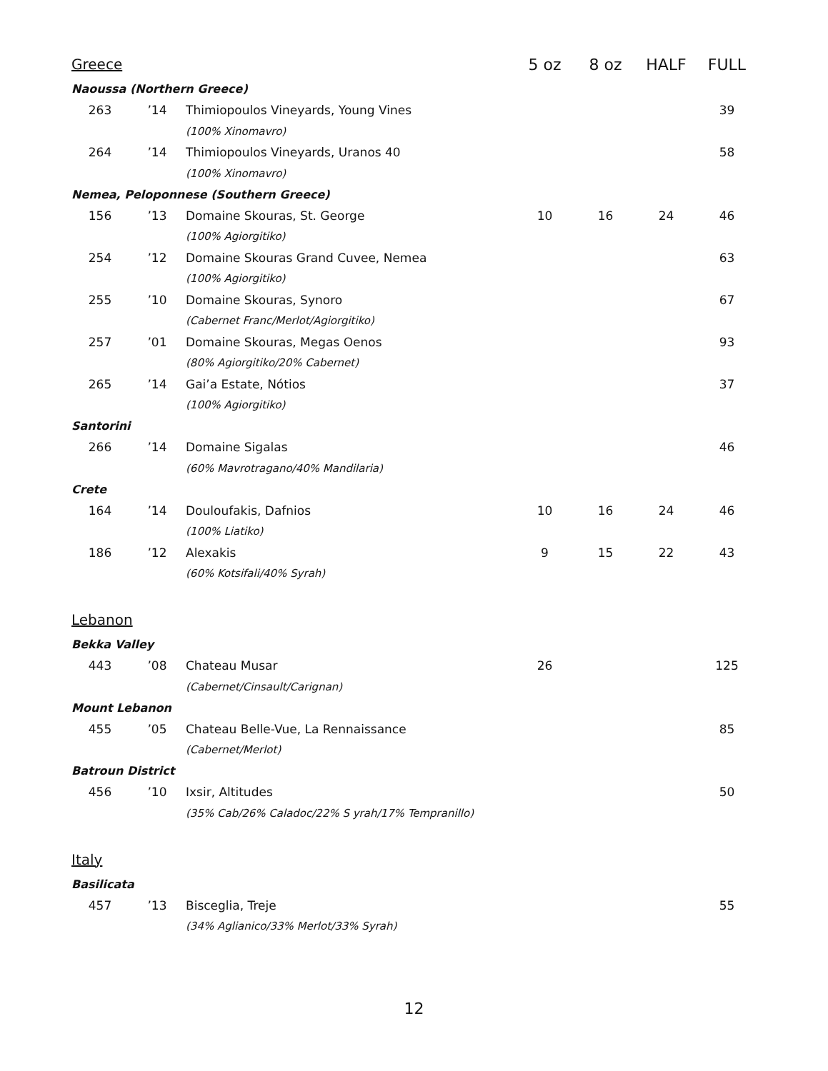| Greece | | | 5 oz | 8 oz | HALF | FULL |
| --- | --- | --- | --- | --- | --- | --- |
| Naoussa (Northern Greece) | | | | | | |
| 263 | ’14 | Thimiopoulos Vineyards, Young Vines | | | | 39 |
| | | (100% Xinomavro) | | | | |
| 264 | ’14 | Thimiopoulos Vineyards, Uranos 40 | | | | 58 |
| | | (100% Xinomavro) | | | | |
| Nemea, Peloponnese (Southern Greece) | | | | | | |
| 156 | ’13 | Domaine Skouras, St. George | 10 | 16 | 24 | 46 |
| | | (100% Agiorgitiko) | | | | |
| 254 | ’12 | Domaine Skouras Grand Cuvee, Nemea | | | | 63 |
| | | (100% Agiorgitiko) | | | | |
| 255 | ’10 | Domaine Skouras, Synoro | | | | 67 |
| | | (Cabernet Franc/Merlot/Agiorgitiko) | | | | |
| 257 | ’01 | Domaine Skouras, Megas Oenos | | | | 93 |
| | | (80% Agiorgitiko/20% Cabernet) | | | | |
| 265 | ’14 | Gai’a Estate, Nótios | | | | 37 |
| | | (100% Agiorgitiko) | | | | |
| Santorini | | | | | | |
| 266 | ’14 | Domaine Sigalas | | | | 46 |
| | | (60% Mavrotragano/40% Mandilaria) | | | | |
| Crete | | | | | | |
| 164 | ’14 | Douloufakis, Dafnios | 10 | 16 | 24 | 46 |
| | | (100% Liatiko) | | | | |
| 186 | ’12 | Alexakis | 9 | 15 | 22 | 43 |
| | | (60% Kotsifali/40% Syrah) | | | | |
| Lebanon | | | | | | |
| Bekka Valley | | | | | | |
| 443 | ’08 | Chateau Musar | 26 | | | 125 |
| | | (Cabernet/Cinsault/Carignan) | | | | |
| Mount Lebanon | | | | | | |
| 455 | ’05 | Chateau Belle-Vue, La Rennaissance | | | | 85 |
| | | (Cabernet/Merlot) | | | | |
| Batroun District | | | | | | |
| 456 | ’10 | Ixsir, Altitudes | | | | 50 |
| | | (35% Cab/26% Caladoc/22% S yrah/17% Tempranillo) | | | | |
| Italy | | | | | | |
| Basilicata | | | | | | |
| 457 | ’13 | Bisceglia, Treje | | | | 55 |
| | | (34% Aglianico/33% Merlot/33% Syrah) | | | | |
12